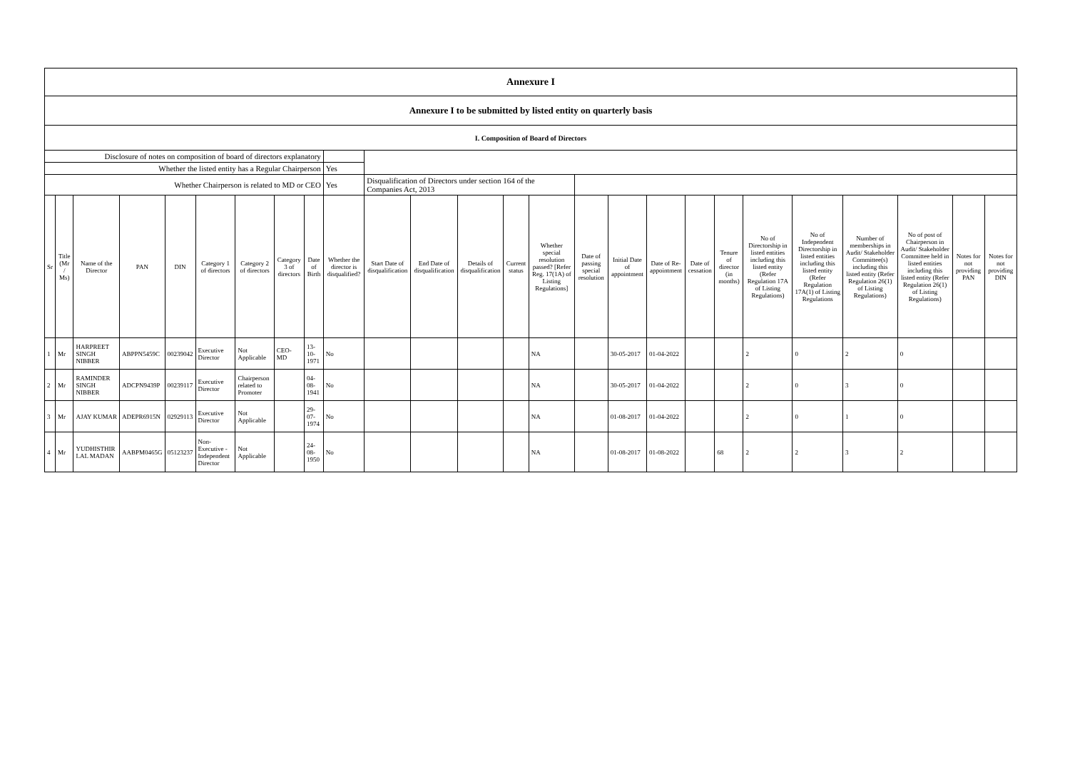| Annexure I | | | | | | | | | | | | | | | | | | | | | | | | | |
| Annexure I to be submitted by listed entity on quarterly basis | | | | | | | | | | | | | | | | | | | | | | | | | |
| I. Composition of Board of Directors | | | | | | | | | | | | | | | | | | | | | | | | | |
| Disclosure of notes on composition of board of directors explanatory | | | | | | | | | | | | | | | | | | | | | | | | | |
| Whether the listed entity has a Regular Chairperson | | | | | | | | | Yes | | | | | | | | | | | | | | | | |
| Whether Chairperson is related to MD or CEO | | | | | | | | | Yes | Disqualification of Directors under section 164 of the Companies Act, 2013 | | | | | | | | | | | | | | | |
| Sr | Title (Mr / Ms) | Name of the Director | PAN | DIN | Category 1 of directors | Category 2 of directors | Category 3 of directors | Date of Birth | Whether the director is disqualified? | Start Date of disqualification | End Date of disqualification | Details of disqualification | Current status | Whether special resolution passed? [Refer Reg. 17(1A) of Listing Regulations] | Date of passing special resolution | Initial Date of appointment | Date of Re-appointment | Date of cessation | Tenure of director (in months) | No of Directorship in listed entities including this listed entity (Refer Regulation 17A of Listing Regulations) | No of Independent Directorship in listed entities including this listed entity (Refer Regulation 17A(1) of Listing Regulations | Number of memberships in Audit/ Stakeholder Committee(s) including this listed entity (Refer Regulation 26(1) of Listing Regulations) | No of post of Chairperson in Audit/ Stakeholder Committee held in listed entities including this listed entity (Refer Regulation 26(1) of Listing Regulations) | Notes for not providing PAN | Notes for not providing DIN |
| 1 | Mr | HARPREET SINGH NIBBER | ABPPN5459C | 00239042 | Executive Director | Not Applicable | CEO-MD | 13-10-1971 | No | | | | | NA | | 30-05-2017 | 01-04-2022 | | | 2 | 0 | 2 | 0 | | |
| 2 | Mr | RAMINDER SINGH NIBBER | ADCPN9439P | 00239117 | Executive Director | Chairperson related to Promoter | | 04-08-1941 | No | | | | | NA | | 30-05-2017 | 01-04-2022 | | | 2 | 0 | 3 | 0 | | |
| 3 | Mr | AJAY KUMAR | ADEPR6915N | 02929113 | Executive Director | Not Applicable | | 29-07-1974 | No | | | | | NA | | 01-08-2017 | 01-04-2022 | | | 2 | 0 | 1 | 0 | | |
| 4 | Mr | YUDHISTHIR LAL MADAN | AABPM0465G | 05123237 | Non-Executive - Independent Director | Not Applicable | | 24-08-1950 | No | | | | | NA | | 01-08-2017 | 01-08-2022 | | 68 | 2 | 2 | 3 | 2 | | |